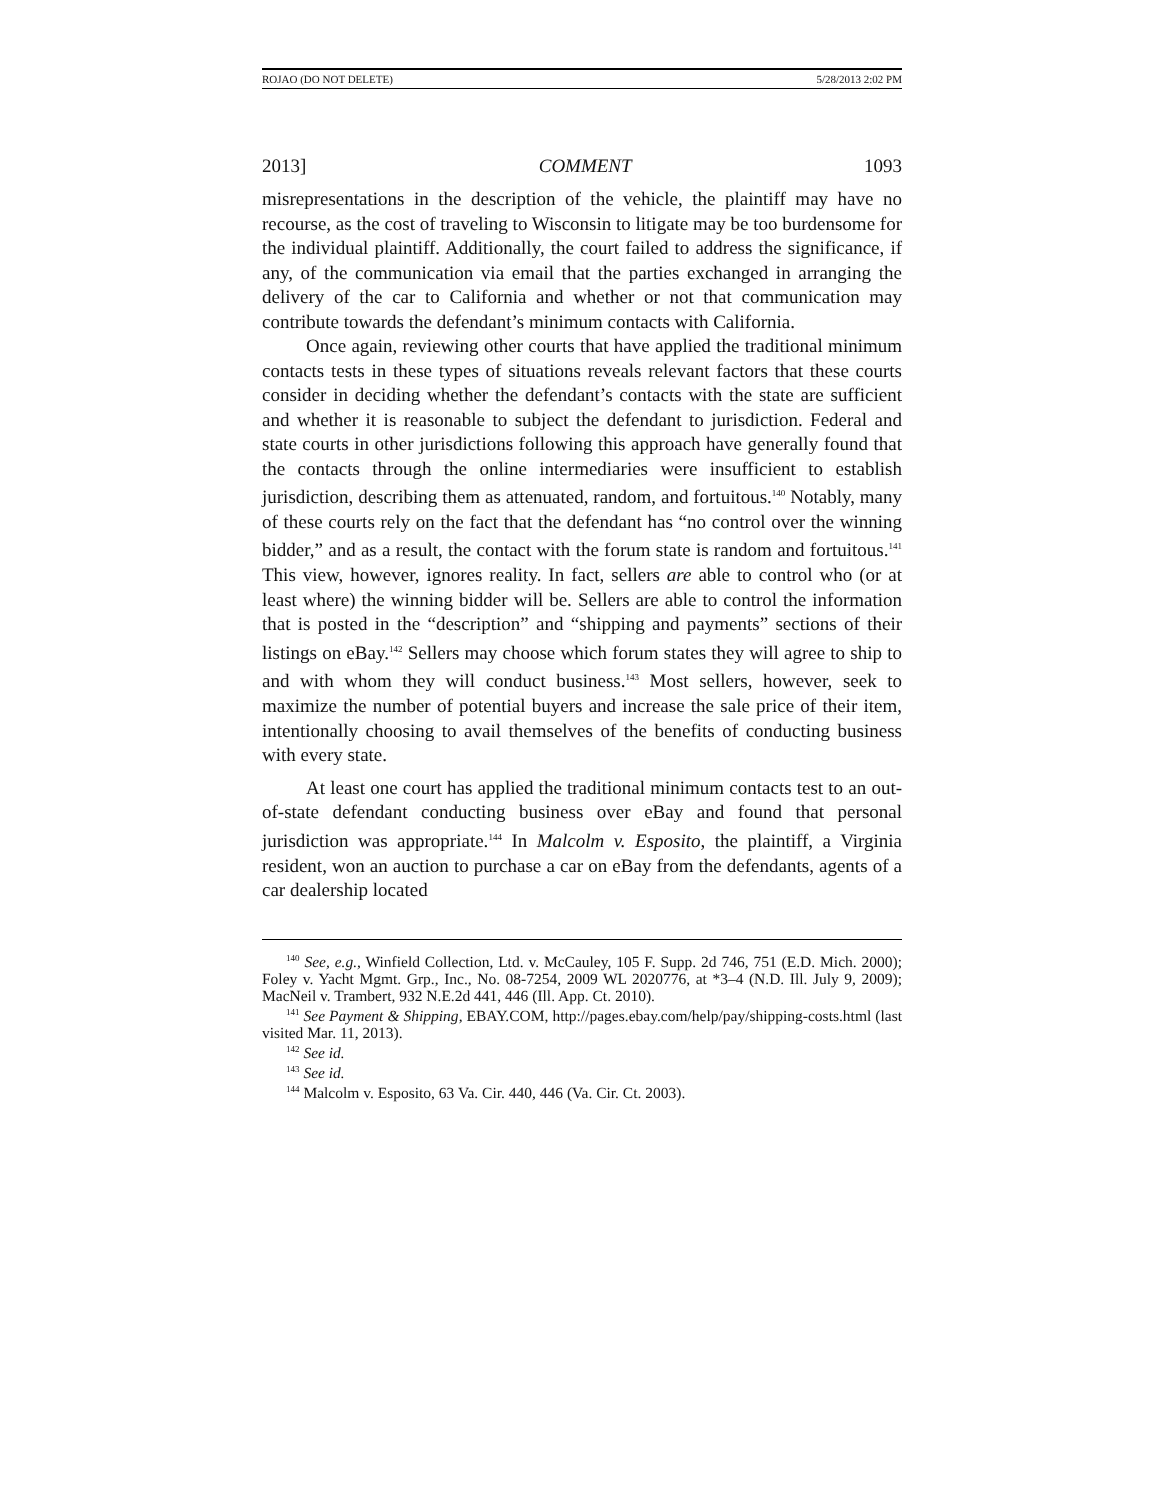ROJAO (DO NOT DELETE) 5/28/2013 2:02 PM
2013] COMMENT 1093
misrepresentations in the description of the vehicle, the plaintiff may have no recourse, as the cost of traveling to Wisconsin to litigate may be too burdensome for the individual plaintiff. Additionally, the court failed to address the significance, if any, of the communication via email that the parties exchanged in arranging the delivery of the car to California and whether or not that communication may contribute towards the defendant’s minimum contacts with California.
Once again, reviewing other courts that have applied the traditional minimum contacts tests in these types of situations reveals relevant factors that these courts consider in deciding whether the defendant’s contacts with the state are sufficient and whether it is reasonable to subject the defendant to jurisdiction. Federal and state courts in other jurisdictions following this approach have generally found that the contacts through the online intermediaries were insufficient to establish jurisdiction, describing them as attenuated, random, and fortuitous.<sup>140</sup> Notably, many of these courts rely on the fact that the defendant has “no control over the winning bidder,” and as a result, the contact with the forum state is random and fortuitous.<sup>141</sup> This view, however, ignores reality. In fact, sellers are able to control who (or at least where) the winning bidder will be. Sellers are able to control the information that is posted in the “description” and “shipping and payments” sections of their listings on eBay.<sup>142</sup> Sellers may choose which forum states they will agree to ship to and with whom they will conduct business.<sup>143</sup> Most sellers, however, seek to maximize the number of potential buyers and increase the sale price of their item, intentionally choosing to avail themselves of the benefits of conducting business with every state.
At least one court has applied the traditional minimum contacts test to an out-of-state defendant conducting business over eBay and found that personal jurisdiction was appropriate.<sup>144</sup> In Malcolm v. Esposito, the plaintiff, a Virginia resident, won an auction to purchase a car on eBay from the defendants, agents of a car dealership located
<sup>140</sup> See, e.g., Winfield Collection, Ltd. v. McCauley, 105 F. Supp. 2d 746, 751 (E.D. Mich. 2000); Foley v. Yacht Mgmt. Grp., Inc., No. 08-7254, 2009 WL 2020776, at *3–4 (N.D. Ill. July 9, 2009); MacNeil v. Trambert, 932 N.E.2d 441, 446 (Ill. App. Ct. 2010).
<sup>141</sup> See Payment & Shipping, EBAY.COM, http://pages.ebay.com/help/pay/shipping-costs.html (last visited Mar. 11, 2013).
<sup>142</sup> See id.
<sup>143</sup> See id.
<sup>144</sup> Malcolm v. Esposito, 63 Va. Cir. 440, 446 (Va. Cir. Ct. 2003).